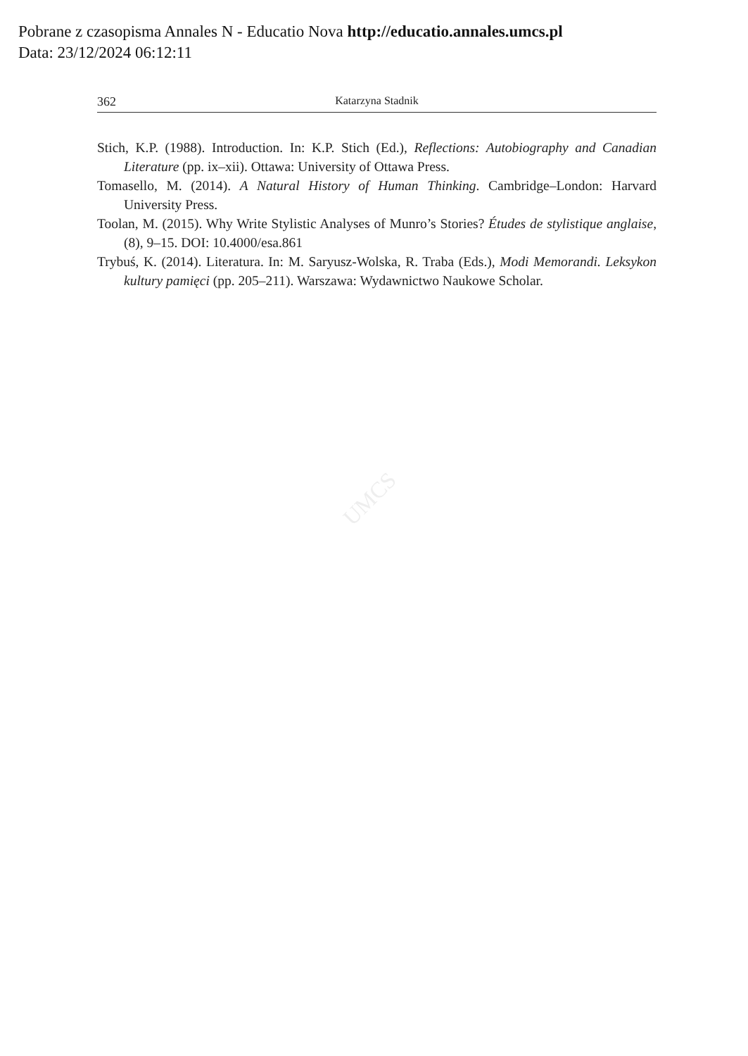Pobrane z czasopisma Annales N - Educatio Nova http://educatio.annales.umcs.pl
Data: 23/12/2024 06:12:11
362 Katarzyna Stadnik
Stich, K.P. (1988). Introduction. In: K.P. Stich (Ed.), Reflections: Autobiography and Canadian Literature (pp. ix–xii). Ottawa: University of Ottawa Press.
Tomasello, M. (2014). A Natural History of Human Thinking. Cambridge–London: Harvard University Press.
Toolan, M. (2015). Why Write Stylistic Analyses of Munro’s Stories? Études de stylistique anglaise, (8), 9–15. DOI: 10.4000/esa.861
Trybuś, K. (2014). Literatura. In: M. Saryusz-Wolska, R. Traba (Eds.), Modi Memorandi. Leksykon kultury pamięci (pp. 205–211). Warszawa: Wydawnictwo Naukowe Scholar.
UMCS